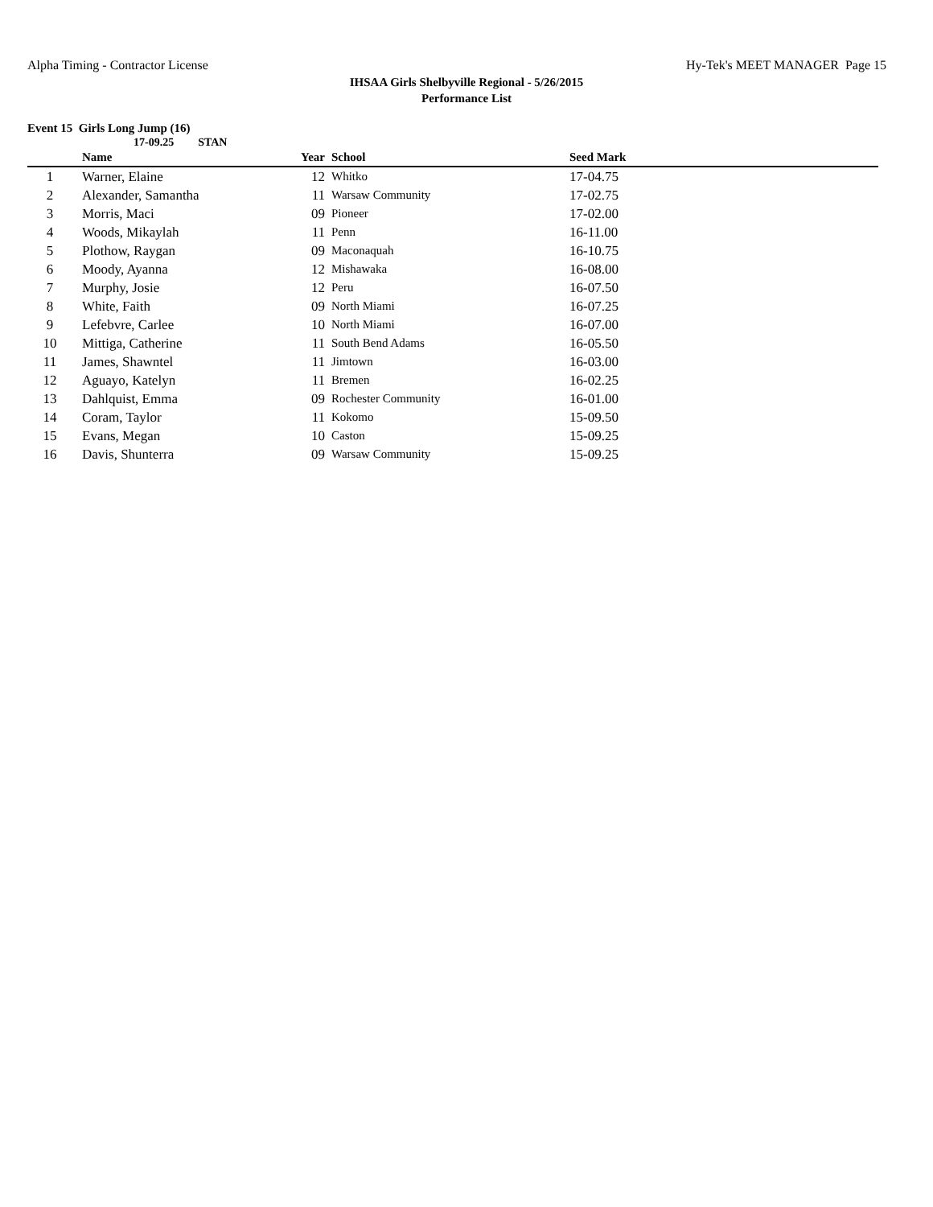Alpha Timing - Contractor License
Hy-Tek's MEET MANAGER Page 15
IHSAA Girls Shelbyville Regional - 5/26/2015
Performance List
Event 15 Girls Long Jump (16)
17-09.25 STAN
| | Name | Year | School | Seed Mark |
| --- | --- | --- | --- | --- |
| 1 | Warner, Elaine | 12 | Whitko | 17-04.75 |
| 2 | Alexander, Samantha | 11 | Warsaw Community | 17-02.75 |
| 3 | Morris, Maci | 09 | Pioneer | 17-02.00 |
| 4 | Woods, Mikaylah | 11 | Penn | 16-11.00 |
| 5 | Plothow, Raygan | 09 | Maconaquah | 16-10.75 |
| 6 | Moody, Ayanna | 12 | Mishawaka | 16-08.00 |
| 7 | Murphy, Josie | 12 | Peru | 16-07.50 |
| 8 | White, Faith | 09 | North Miami | 16-07.25 |
| 9 | Lefebvre, Carlee | 10 | North Miami | 16-07.00 |
| 10 | Mittiga, Catherine | 11 | South Bend Adams | 16-05.50 |
| 11 | James, Shawntel | 11 | Jimtown | 16-03.00 |
| 12 | Aguayo, Katelyn | 11 | Bremen | 16-02.25 |
| 13 | Dahlquist, Emma | 09 | Rochester Community | 16-01.00 |
| 14 | Coram, Taylor | 11 | Kokomo | 15-09.50 |
| 15 | Evans, Megan | 10 | Caston | 15-09.25 |
| 16 | Davis, Shunterra | 09 | Warsaw Community | 15-09.25 |